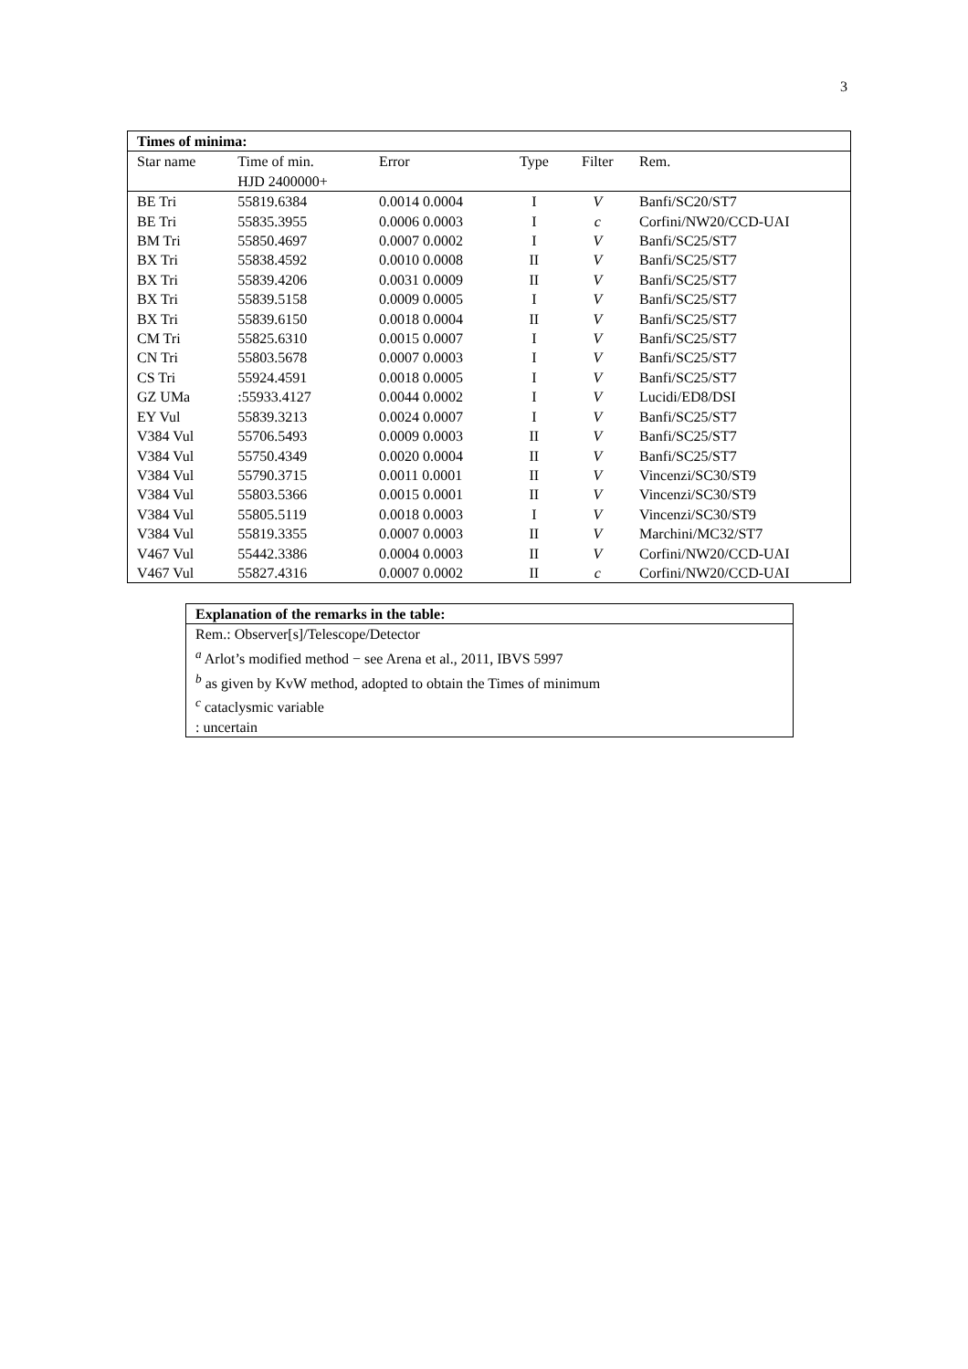3
| Times of minima: | | | | | |
| --- | --- | --- | --- | --- | --- |
| Star name | Time of min. HJD 2400000+ | Error | Type | Filter | Rem. |
| BE Tri | 55819.6384 | 0.0014 0.0004 | I | V | Banfi/SC20/ST7 |
| BE Tri | 55835.3955 | 0.0006 0.0003 | I | c | Corfini/NW20/CCD-UAI |
| BM Tri | 55850.4697 | 0.0007 0.0002 | I | V | Banfi/SC25/ST7 |
| BX Tri | 55838.4592 | 0.0010 0.0008 | II | V | Banfi/SC25/ST7 |
| BX Tri | 55839.4206 | 0.0031 0.0009 | II | V | Banfi/SC25/ST7 |
| BX Tri | 55839.5158 | 0.0009 0.0005 | I | V | Banfi/SC25/ST7 |
| BX Tri | 55839.6150 | 0.0018 0.0004 | II | V | Banfi/SC25/ST7 |
| CM Tri | 55825.6310 | 0.0015 0.0007 | I | V | Banfi/SC25/ST7 |
| CN Tri | 55803.5678 | 0.0007 0.0003 | I | V | Banfi/SC25/ST7 |
| CS Tri | 55924.4591 | 0.0018 0.0005 | I | V | Banfi/SC25/ST7 |
| GZ UMa | :55933.4127 | 0.0044 0.0002 | I | V | Lucidi/ED8/DSI |
| EY Vul | 55839.3213 | 0.0024 0.0007 | I | V | Banfi/SC25/ST7 |
| V384 Vul | 55706.5493 | 0.0009 0.0003 | II | V | Banfi/SC25/ST7 |
| V384 Vul | 55750.4349 | 0.0020 0.0004 | II | V | Banfi/SC25/ST7 |
| V384 Vul | 55790.3715 | 0.0011 0.0001 | II | V | Vincenzi/SC30/ST9 |
| V384 Vul | 55803.5366 | 0.0015 0.0001 | II | V | Vincenzi/SC30/ST9 |
| V384 Vul | 55805.5119 | 0.0018 0.0003 | I | V | Vincenzi/SC30/ST9 |
| V384 Vul | 55819.3355 | 0.0007 0.0003 | II | V | Marchini/MC32/ST7 |
| V467 Vul | 55442.3386 | 0.0004 0.0003 | II | V | Corfini/NW20/CCD-UAI |
| V467 Vul | 55827.4316 | 0.0007 0.0002 | II | c | Corfini/NW20/CCD-UAI |
| Explanation of the remarks in the table: |
| Rem.: Observer[s]/Telescope/Detector |
| <sup>a</sup> Arlot’s modified method − see Arena et al., 2011, IBVS 5997 |
| <sup>b</sup> as given by KvW method, adopted to obtain the Times of minimum |
| <sup>c</sup> cataclysmic variable |
| : uncertain |